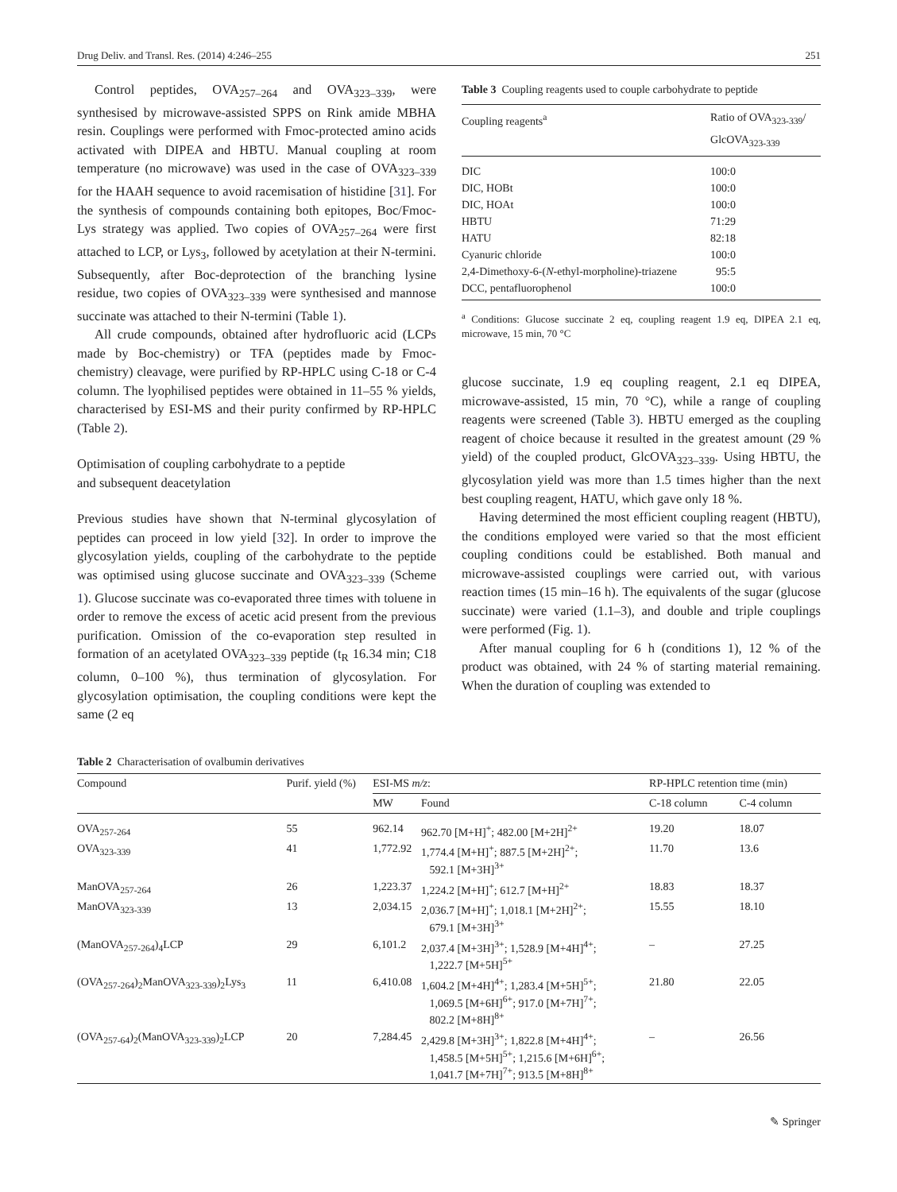Drug Deliv. and Transl. Res. (2014) 4:246–255 251
Control peptides, OVA<sub>257–264</sub> and OVA<sub>323–339</sub>, were synthesised by microwave-assisted SPPS on Rink amide MBHA resin. Couplings were performed with Fmoc-protected amino acids activated with DIPEA and HBTU. Manual coupling at room temperature (no microwave) was used in the case of OVA<sub>323–339</sub> for the HAAH sequence to avoid racemisation of histidine [31]. For the synthesis of compounds containing both epitopes, Boc/Fmoc-Lys strategy was applied. Two copies of OVA<sub>257–264</sub> were first attached to LCP, or Lys<sub>3</sub>, followed by acetylation at their N-termini. Subsequently, after Boc-deprotection of the branching lysine residue, two copies of OVA<sub>323–339</sub> were synthesised and mannose succinate was attached to their N-termini (Table 1).
All crude compounds, obtained after hydrofluoric acid (LCPs made by Boc-chemistry) or TFA (peptides made by Fmoc-chemistry) cleavage, were purified by RP-HPLC using C-18 or C-4 column. The lyophilised peptides were obtained in 11–55 % yields, characterised by ESI-MS and their purity confirmed by RP-HPLC (Table 2).
Optimisation of coupling carbohydrate to a peptide
and subsequent deacetylation
Previous studies have shown that N-terminal glycosylation of peptides can proceed in low yield [32]. In order to improve the glycosylation yields, coupling of the carbohydrate to the peptide was optimised using glucose succinate and OVA<sub>323–339</sub> (Scheme 1). Glucose succinate was co-evaporated three times with toluene in order to remove the excess of acetic acid present from the previous purification. Omission of the co-evaporation step resulted in formation of an acetylated OVA<sub>323–339</sub> peptide (t<sub>R</sub> 16.34 min; C18 column, 0–100 %), thus termination of glycosylation. For glycosylation optimisation, the coupling conditions were kept the same (2 eq
Table 3 Coupling reagents used to couple carbohydrate to peptide
| Coupling reagents<sup>a</sup> | Ratio of OVA<sub>323-339</sub>/ GlcOVA<sub>323-339</sub> |
| --- | --- |
| DIC | 100:0 |
| DIC, HOBt | 100:0 |
| DIC, HOAt | 100:0 |
| HBTU | 71:29 |
| HATU | 82:18 |
| Cyanuric chloride | 100:0 |
| 2,4-Dimethoxy-6-( N -ethyl-morpholine)-triazene | 95:5 |
| DCC, pentafluorophenol | 100:0 |
<sup>a</sup> Conditions: Glucose succinate 2 eq, coupling reagent 1.9 eq, DIPEA 2.1 eq, microwave, 15 min, 70 °C
glucose succinate, 1.9 eq coupling reagent, 2.1 eq DIPEA, microwave-assisted, 15 min, 70 °C), while a range of coupling reagents were screened (Table 3). HBTU emerged as the coupling reagent of choice because it resulted in the greatest amount (29 % yield) of the coupled product, GlcOVA<sub>323–339</sub>. Using HBTU, the glycosylation yield was more than 1.5 times higher than the next best coupling reagent, HATU, which gave only 18 %.
Having determined the most efficient coupling reagent (HBTU), the conditions employed were varied so that the most efficient coupling conditions could be established. Both manual and microwave-assisted couplings were carried out, with various reaction times (15 min–16 h). The equivalents of the sugar (glucose succinate) were varied (1.1–3), and double and triple couplings were performed (Fig. 1).
After manual coupling for 6 h (conditions 1), 12 % of the product was obtained, with 24 % of starting material remaining. When the duration of coupling was extended to
Table 2 Characterisation of ovalbumin derivatives
| Compound | Purif. yield (%) | ESI-MS m/z : | | RP-HPLC retention time (min) | |
| --- | --- | --- | --- | --- | --- |
| | | MW | Found | C-18 column | C-4 column |
| OVA<sub>257-264</sub> | 55 | 962.14 | 962.70 [M+H]<sup>+</sup>; 482.00 [M+2H]<sup>2+</sup> | 19.20 | 18.07 |
| OVA<sub>323-339</sub> | 41 | 1,772.92 | 1,774.4 [M+H]<sup>+</sup>; 887.5 [M+2H]<sup>2+</sup>; 592.1 [M+3H]<sup>3+</sup> | 11.70 | 13.6 |
| ManOVA<sub>257-264</sub> | 26 | 1,223.37 | 1,224.2 [M+H]<sup>+</sup>; 612.7 [M+H]<sup>2+</sup> | 18.83 | 18.37 |
| ManOVA<sub>323-339</sub> | 13 | 2,034.15 | 2,036.7 [M+H]<sup>+</sup>; 1,018.1 [M+2H]<sup>2+</sup>; 679.1 [M+3H]<sup>3+</sup> | 15.55 | 18.10 |
| (ManOVA<sub>257-264</sub>)<sub>4</sub>LCP | 29 | 6,101.2 | 2,037.4 [M+3H]<sup>3+</sup>; 1,528.9 [M+4H]<sup>4+</sup>; 1,222.7 [M+5H]<sup>5+</sup> | – | 27.25 |
| (OVA<sub>257-264</sub>)<sub>2</sub>ManOVA<sub>323-339</sub>)<sub>2</sub>Lys<sub>3</sub> | 11 | 6,410.08 | 1,604.2 [M+4H]<sup>4+</sup>; 1,283.4 [M+5H]<sup>5+</sup>; 1,069.5 [M+6H]<sup>6+</sup>; 917.0 [M+7H]<sup>7+</sup>; 802.2 [M+8H]<sup>8+</sup> | 21.80 | 22.05 |
| (OVA<sub>257-64</sub>)<sub>2</sub>(ManOVA<sub>323-339</sub>)<sub>2</sub>LCP | 20 | 7,284.45 | 2,429.8 [M+3H]<sup>3+</sup>; 1,822.8 [M+4H]<sup>4+</sup>; 1,458.5 [M+5H]<sup>5+</sup>; 1,215.6 [M+6H]<sup>6+</sup>; 1,041.7 [M+7H]<sup>7+</sup>; 913.5 [M+8H]<sup>8+</sup> | – | 26.56 |
✎ Springer